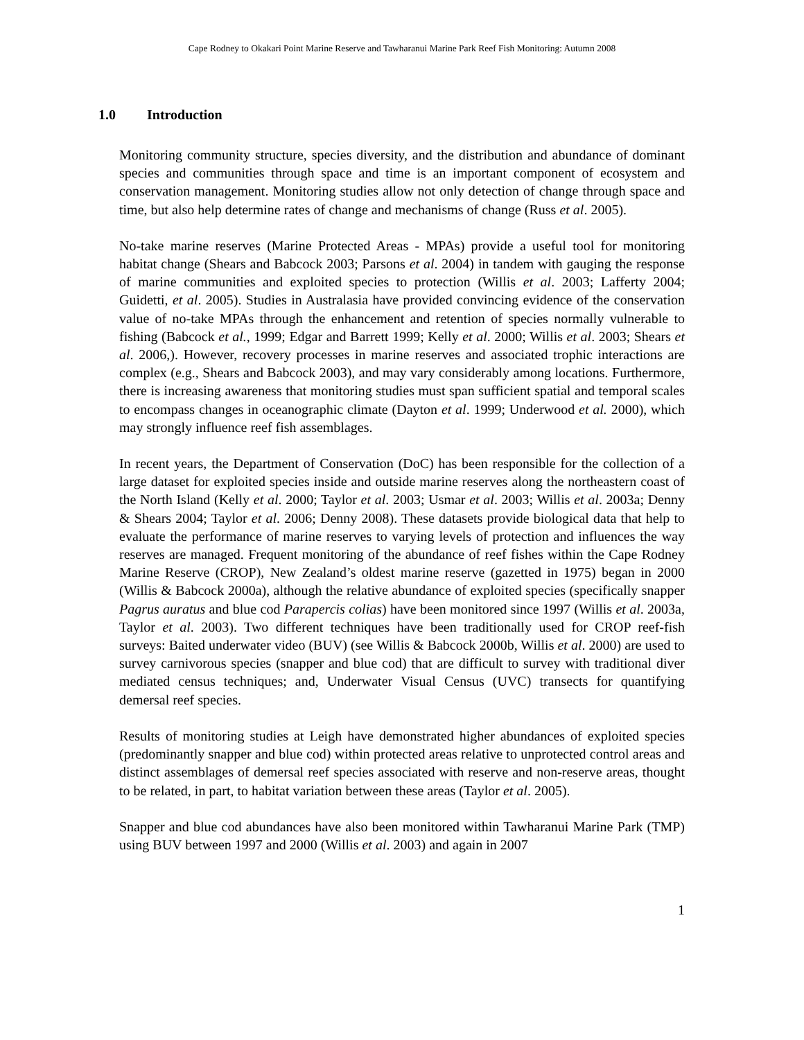Cape Rodney to Okakari Point Marine Reserve and Tawharanui Marine Park Reef Fish Monitoring: Autumn 2008
1.0 Introduction
Monitoring community structure, species diversity, and the distribution and abundance of dominant species and communities through space and time is an important component of ecosystem and conservation management. Monitoring studies allow not only detection of change through space and time, but also help determine rates of change and mechanisms of change (Russ et al. 2005).
No-take marine reserves (Marine Protected Areas - MPAs) provide a useful tool for monitoring habitat change (Shears and Babcock 2003; Parsons et al. 2004) in tandem with gauging the response of marine communities and exploited species to protection (Willis et al. 2003; Lafferty 2004; Guidetti, et al. 2005). Studies in Australasia have provided convincing evidence of the conservation value of no-take MPAs through the enhancement and retention of species normally vulnerable to fishing (Babcock et al., 1999; Edgar and Barrett 1999; Kelly et al. 2000; Willis et al. 2003; Shears et al. 2006,). However, recovery processes in marine reserves and associated trophic interactions are complex (e.g., Shears and Babcock 2003), and may vary considerably among locations. Furthermore, there is increasing awareness that monitoring studies must span sufficient spatial and temporal scales to encompass changes in oceanographic climate (Dayton et al. 1999; Underwood et al. 2000), which may strongly influence reef fish assemblages.
In recent years, the Department of Conservation (DoC) has been responsible for the collection of a large dataset for exploited species inside and outside marine reserves along the northeastern coast of the North Island (Kelly et al. 2000; Taylor et al. 2003; Usmar et al. 2003; Willis et al. 2003a; Denny & Shears 2004; Taylor et al. 2006; Denny 2008). These datasets provide biological data that help to evaluate the performance of marine reserves to varying levels of protection and influences the way reserves are managed. Frequent monitoring of the abundance of reef fishes within the Cape Rodney Marine Reserve (CROP), New Zealand’s oldest marine reserve (gazetted in 1975) began in 2000 (Willis & Babcock 2000a), although the relative abundance of exploited species (specifically snapper Pagrus auratus and blue cod Parapercis colias) have been monitored since 1997 (Willis et al. 2003a, Taylor et al. 2003). Two different techniques have been traditionally used for CROP reef-fish surveys: Baited underwater video (BUV) (see Willis & Babcock 2000b, Willis et al. 2000) are used to survey carnivorous species (snapper and blue cod) that are difficult to survey with traditional diver mediated census techniques; and, Underwater Visual Census (UVC) transects for quantifying demersal reef species.
Results of monitoring studies at Leigh have demonstrated higher abundances of exploited species (predominantly snapper and blue cod) within protected areas relative to unprotected control areas and distinct assemblages of demersal reef species associated with reserve and non-reserve areas, thought to be related, in part, to habitat variation between these areas (Taylor et al. 2005).
Snapper and blue cod abundances have also been monitored within Tawharanui Marine Park (TMP) using BUV between 1997 and 2000 (Willis et al. 2003) and again in 2007
1